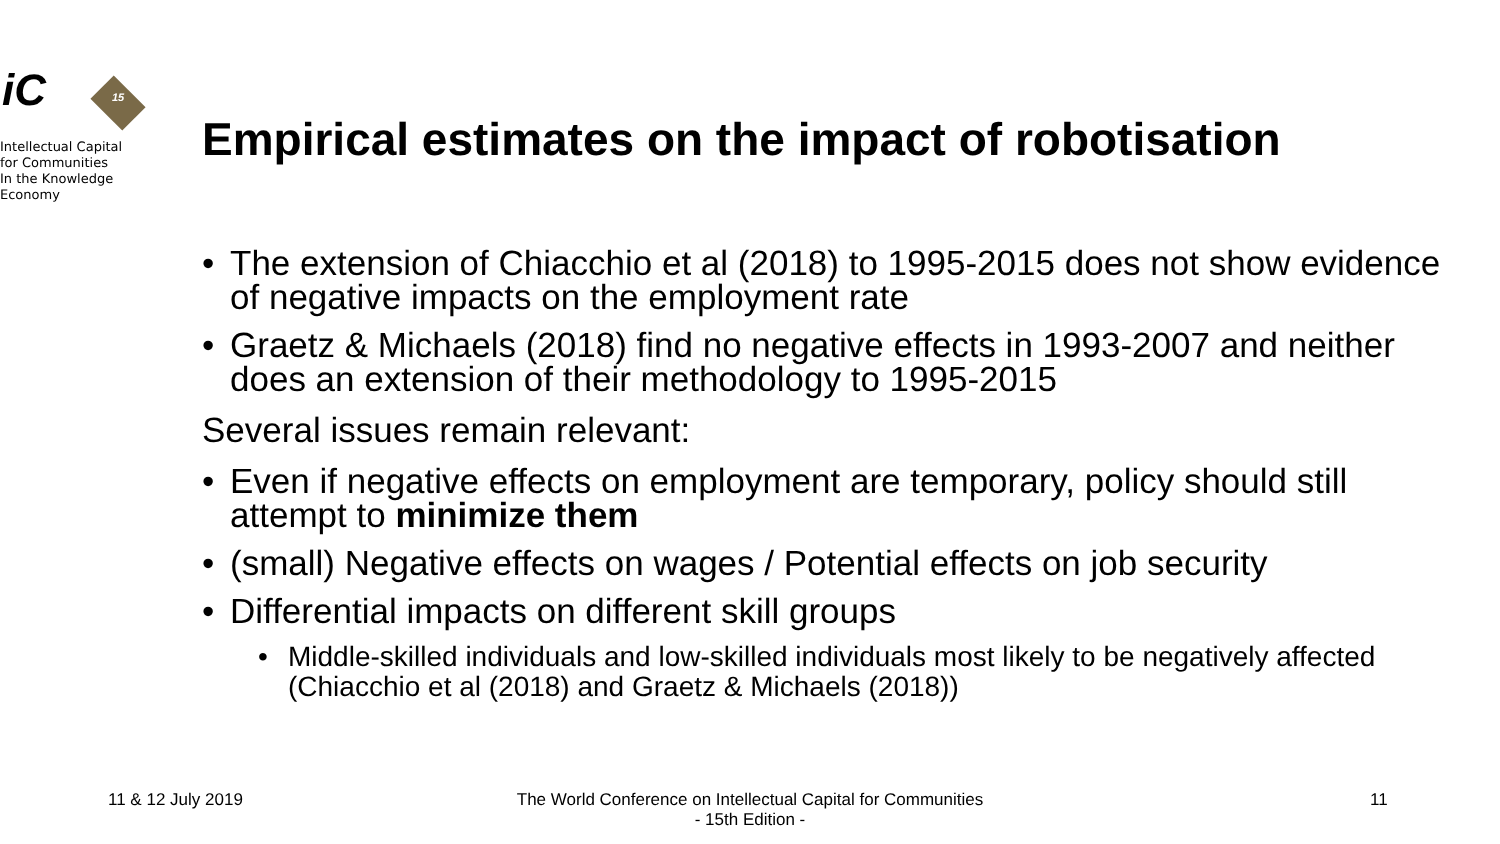iC
15
Intellectual Capital
for Communities
In the Knowledge
Economy
Empirical estimates on the impact of robotisation
• The extension of Chiacchio et al (2018) to 1995-2015 does not show evidence of negative impacts on the employment rate
• Graetz & Michaels (2018) find no negative effects in 1993-2007 and neither does an extension of their methodology to 1995-2015
Several issues remain relevant:
• Even if negative effects on employment are temporary, policy should still attempt to minimize them
• (small) Negative effects on wages / Potential effects on job security
• Differential impacts on different skill groups
• Middle-skilled individuals and low-skilled individuals most likely to be negatively affected (Chiacchio et al (2018) and Graetz & Michaels (2018))
11 & 12 July 2019 The World Conference on Intellectual Capital for Communities
- 15th Edition -
11